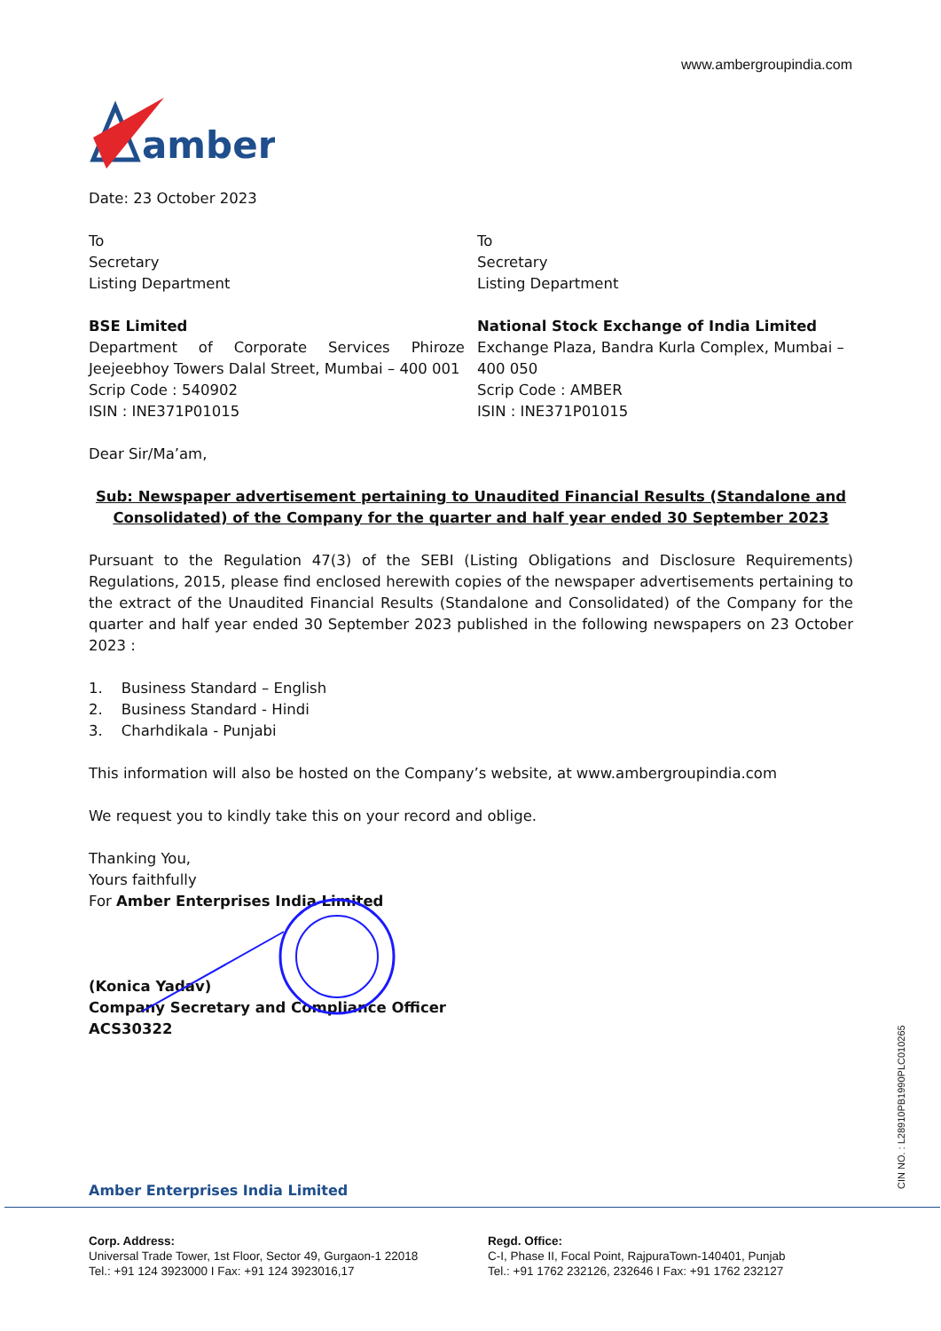www.ambergroupindia.com
amber
Date: 23 October 2023
To
Secretary
Listing Department
BSE Limited
Department of Corporate Services Phiroze Jeejeebhoy Towers Dalal Street, Mumbai – 400 001
Scrip Code : 540902
ISIN : INE371P01015
To
Secretary
Listing Department
National Stock Exchange of India Limited
Exchange Plaza, Bandra Kurla Complex, Mumbai – 400 050
Scrip Code : AMBER
ISIN : INE371P01015
Dear Sir/Ma’am,
Sub: Newspaper advertisement pertaining to Unaudited Financial Results (Standalone and Consolidated) of the Company for the quarter and half year ended 30 September 2023
Pursuant to the Regulation 47(3) of the SEBI (Listing Obligations and Disclosure Requirements) Regulations, 2015, please find enclosed herewith copies of the newspaper advertisements pertaining to the extract of the Unaudited Financial Results (Standalone and Consolidated) of the Company for the quarter and half year ended 30 September 2023 published in the following newspapers on 23 October 2023 :
1. Business Standard – English
2. Business Standard - Hindi
3. Charhdikala - Punjabi
This information will also be hosted on the Company’s website, at www.ambergroupindia.com
We request you to kindly take this on your record and oblige.
Thanking You,
Yours faithfully
For Amber Enterprises India Limited
(Konica Yadav)
Company Secretary and Compliance Officer
ACS30322
CIN NO. : L28910PB1990PLC010265
Amber Enterprises India Limited
Corp. Address:
Universal Trade Tower, 1st Floor, Sector 49, Gurgaon-1 22018
Tel.: +91 124 3923000 I Fax: +91 124 3923016,17
Regd. Office:
C-I, Phase II, Focal Point, RajpuraTown-140401, Punjab
Tel.: +91 1762 232126, 232646 I Fax: +91 1762 232127